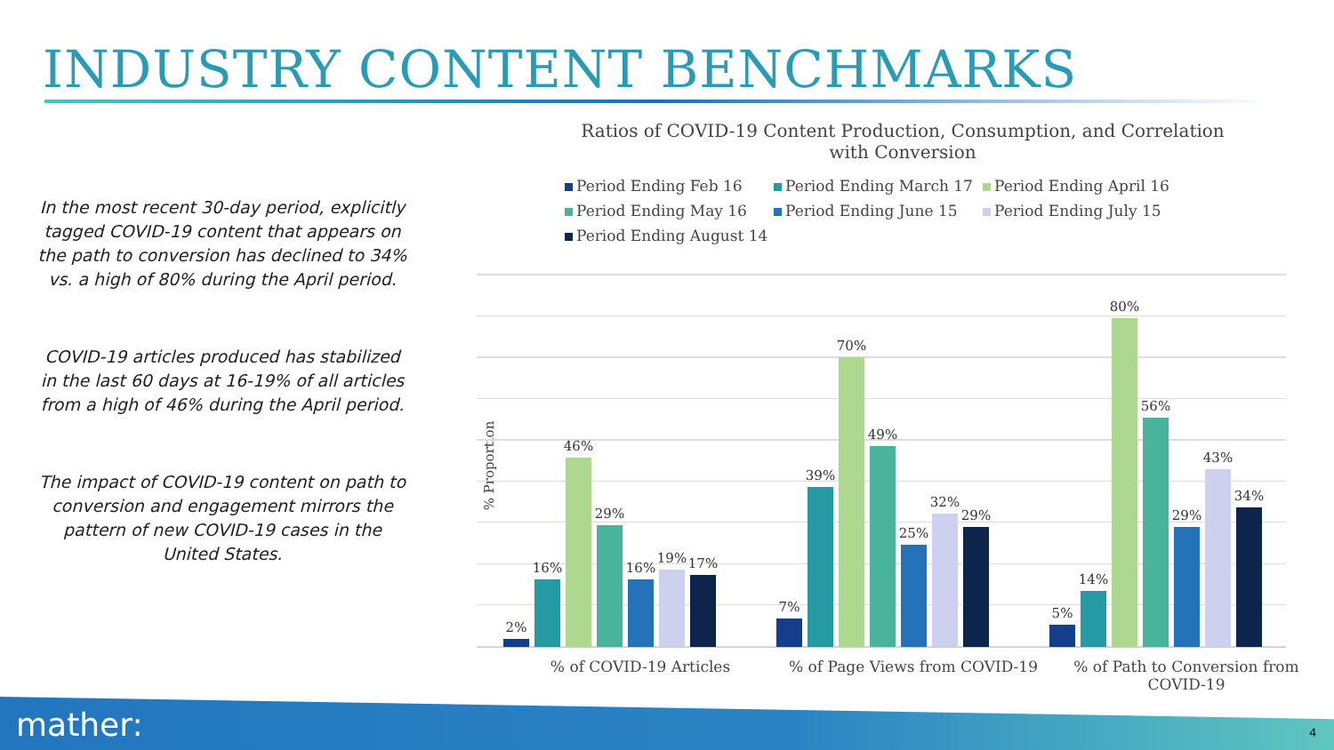INDUSTRY CONTENT BENCHMARKS
In the most recent 30-day period, explicitly tagged COVID-19 content that appears on the path to conversion has declined to 34% vs. a high of 80% during the April period.
COVID-19 articles produced has stabilized in the last 60 days at 16-19% of all articles from a high of 46% during the April period.
The impact of COVID-19 content on path to conversion and engagement mirrors the pattern of new COVID-19 cases in the United States.
Ratios of COVID-19 Content Production, Consumption, and Correlation
with Conversion
Period Ending Feb 16 Period Ending March 17 Period Ending April 16 Period Ending May 16 Period Ending June 15 Period Ending July 15 Period Ending August 14
% Proportion
2%
16%
46%
29%
16%
19%
17%
7%
39%
70%
49%
25%
32%
29%
5%
14%
80%
56%
29%
43%
34%
% of COVID-19 Articles % of Page Views from COVID-19
% of Path to Conversion from COVID-19
mather: 4